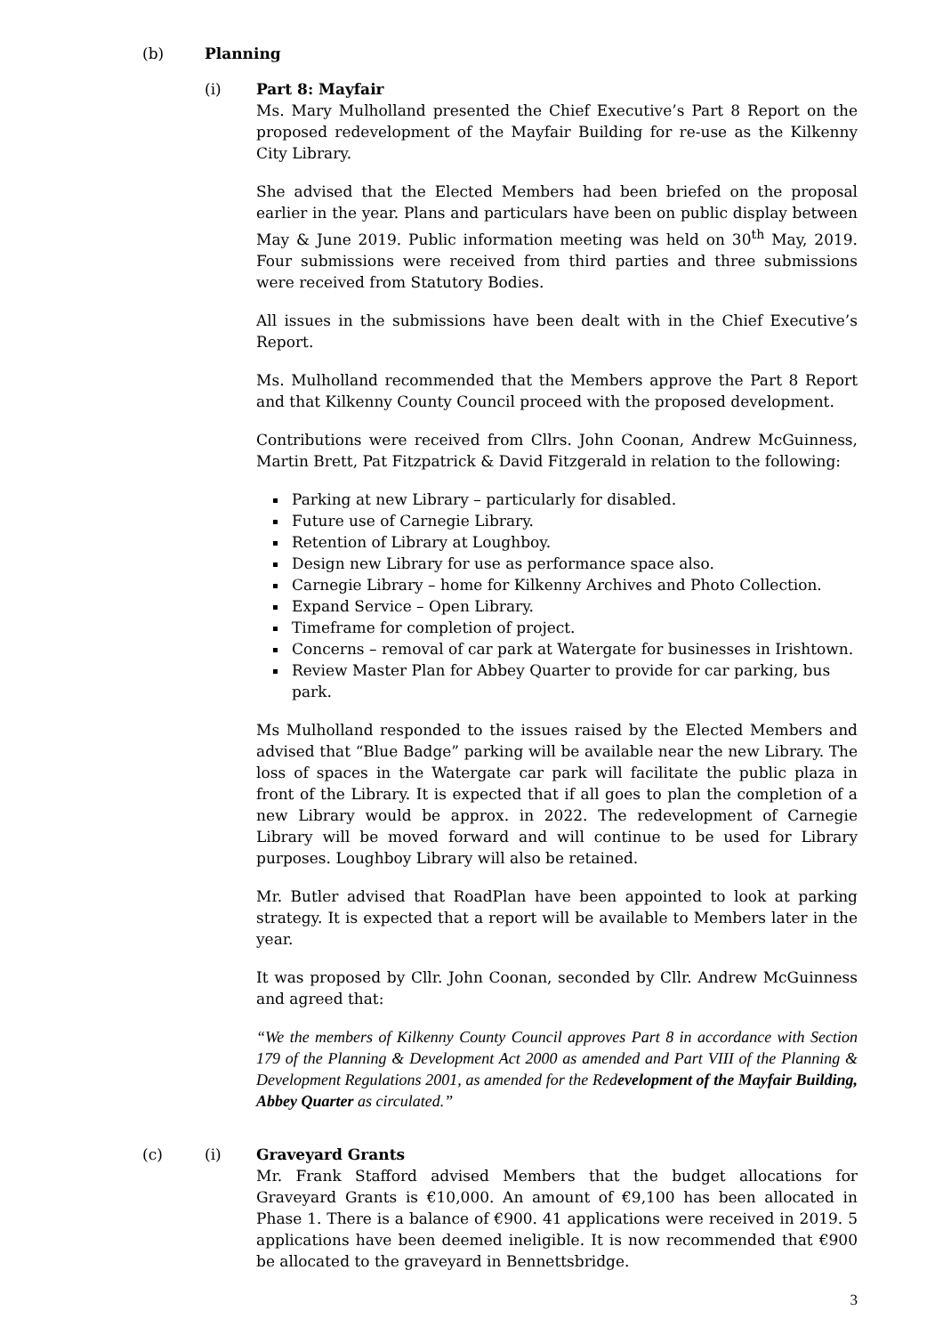(b) Planning
(i) Part 8: Mayfair
Ms. Mary Mulholland presented the Chief Executive’s Part 8 Report on the proposed redevelopment of the Mayfair Building for re-use as the Kilkenny City Library.
She advised that the Elected Members had been briefed on the proposal earlier in the year. Plans and particulars have been on public display between May & June 2019. Public information meeting was held on 30<sup>th</sup> May, 2019. Four submissions were received from third parties and three submissions were received from Statutory Bodies.
All issues in the submissions have been dealt with in the Chief Executive’s Report.
Ms. Mulholland recommended that the Members approve the Part 8 Report and that Kilkenny County Council proceed with the proposed development.
Contributions were received from Cllrs. John Coonan, Andrew McGuinness, Martin Brett, Pat Fitzpatrick & David Fitzgerald in relation to the following:
Parking at new Library – particularly for disabled.
Future use of Carnegie Library.
Retention of Library at Loughboy.
Design new Library for use as performance space also.
Carnegie Library – home for Kilkenny Archives and Photo Collection.
Expand Service – Open Library.
Timeframe for completion of project.
Concerns – removal of car park at Watergate for businesses in Irishtown.
Review Master Plan for Abbey Quarter to provide for car parking, bus park.
Ms Mulholland responded to the issues raised by the Elected Members and advised that “Blue Badge” parking will be available near the new Library. The loss of spaces in the Watergate car park will facilitate the public plaza in front of the Library. It is expected that if all goes to plan the completion of a new Library would be approx. in 2022. The redevelopment of Carnegie Library will be moved forward and will continue to be used for Library purposes. Loughboy Library will also be retained.
Mr. Butler advised that RoadPlan have been appointed to look at parking strategy. It is expected that a report will be available to Members later in the year.
It was proposed by Cllr. John Coonan, seconded by Cllr. Andrew McGuinness and agreed that:
“We the members of Kilkenny County Council approves Part 8 in accordance with Section 179 of the Planning & Development Act 2000 as amended and Part VIII of the Planning & Development Regulations 2001, as amended for the Redevelopment of the Mayfair Building, Abbey Quarter as circulated.”
(c) (i) Graveyard Grants
Mr. Frank Stafford advised Members that the budget allocations for Graveyard Grants is €10,000. An amount of €9,100 has been allocated in Phase 1. There is a balance of €900. 41 applications were received in 2019. 5 applications have been deemed ineligible. It is now recommended that €900 be allocated to the graveyard in Bennettsbridge.
3